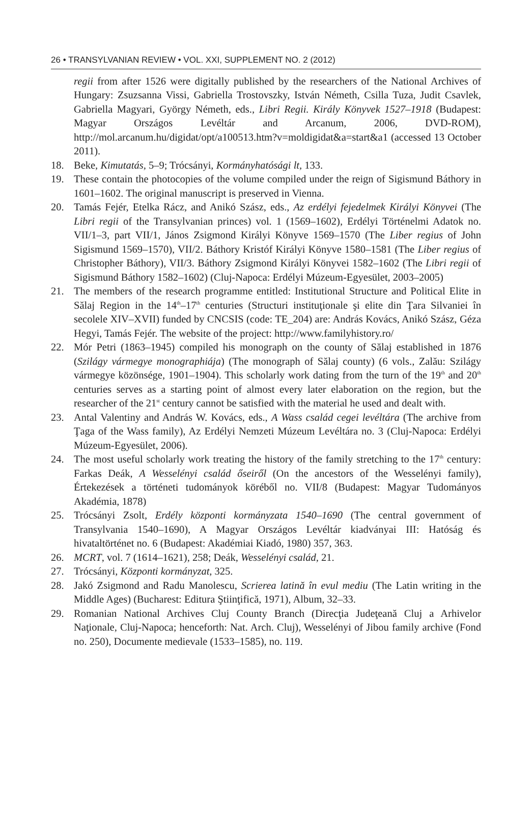26 • TRANSYLVANIAN REVIEW • VOL. XXI, SUPPLEMENT NO. 2 (2012)
regii from after 1526 were digitally published by the researchers of the National Archives of Hungary: Zsuzsanna Vissi, Gabriella Trostovszky, István Németh, Csilla Tuza, Judit Csavlek, Gabriella Magyari, György Németh, eds., Libri Regii. Király Könyvek 1527–1918 (Budapest: Magyar Országos Levéltár and Arcanum, 2006, DVD-ROM), http://mol.arcanum.hu/digidat/opt/a100513.htm?v=moldigidat&a=start&a1 (accessed 13 October 2011).
18. Beke, Kimutatás, 5–9; Trócsányi, Kormányhatósági lt, 133.
19. These contain the photocopies of the volume compiled under the reign of Sigismund Báthory in 1601–1602. The original manuscript is preserved in Vienna.
20. Tamás Fejér, Etelka Rácz, and Anikó Szász, eds., Az erdélyi fejedelmek Királyi Könyvei (The Libri regii of the Transylvanian princes) vol. 1 (1569–1602), Erdélyi Történelmi Adatok no. VII/1–3, part VII/1, János Zsigmond Királyi Könyve 1569–1570 (The Liber regius of John Sigismund 1569–1570), VII/2. Báthory Kristóf Királyi Könyve 1580–1581 (The Liber regius of Christopher Báthory), VII/3. Báthory Zsigmond Királyi Könyvei 1582–1602 (The Libri regii of Sigismund Báthory 1582–1602) (Cluj-Napoca: Erdélyi Múzeum-Egyesület, 2003–2005)
21. The members of the research programme entitled: Institutional Structure and Political Elite in Sălaj Region in the 14<sup>th</sup>–17<sup>th</sup> centuries (Structuri instituţionale şi elite din Ţara Silvaniei în secolele XIV–XVII) funded by CNCSIS (code: TE_204) are: András Kovács, Anikó Szász, Géza Hegyi, Tamás Fejér. The website of the project: http://www.familyhistory.ro/
22. Mór Petri (1863–1945) compiled his monograph on the county of Sălaj established in 1876 (Szilágy vármegye monographiája) (The monograph of Sălaj county) (6 vols., Zalău: Szilágy vármegye közönsége, 1901–1904). This scholarly work dating from the turn of the 19<sup>th</sup> and 20<sup>th</sup> centuries serves as a starting point of almost every later elaboration on the region, but the researcher of the 21<sup>st</sup> century cannot be satisfied with the material he used and dealt with.
23. Antal Valentiny and András W. Kovács, eds., A Wass család cegei levéltára (The archive from Ţaga of the Wass family), Az Erdélyi Nemzeti Múzeum Levéltára no. 3 (Cluj-Napoca: Erdélyi Múzeum-Egyesület, 2006).
24. The most useful scholarly work treating the history of the family stretching to the 17<sup>th</sup> century: Farkas Deák, A Wesselényi család őseiről (On the ancestors of the Wesselényi family), Értekezések a történeti tudományok köréből no. VII/8 (Budapest: Magyar Tudományos Akadémia, 1878)
25. Trócsányi Zsolt, Erdély központi kormányzata 1540–1690 (The central government of Transylvania 1540–1690), A Magyar Országos Levéltár kiadványai III: Hatóság és hivataltörténet no. 6 (Budapest: Akadémiai Kiadó, 1980) 357, 363.
26. MCRT, vol. 7 (1614–1621), 258; Deák, Wesselényi család, 21.
27. Trócsányi, Központi kormányzat, 325.
28. Jakó Zsigmond and Radu Manolescu, Scrierea latină în evul mediu (The Latin writing in the Middle Ages) (Bucharest: Editura Ştiinţifică, 1971), Album, 32–33.
29. Romanian National Archives Cluj County Branch (Direcţia Judeţeană Cluj a Arhivelor Naţionale, Cluj-Napoca; henceforth: Nat. Arch. Cluj), Wesselényi of Jibou family archive (Fond no. 250), Documente medievale (1533–1585), no. 119.